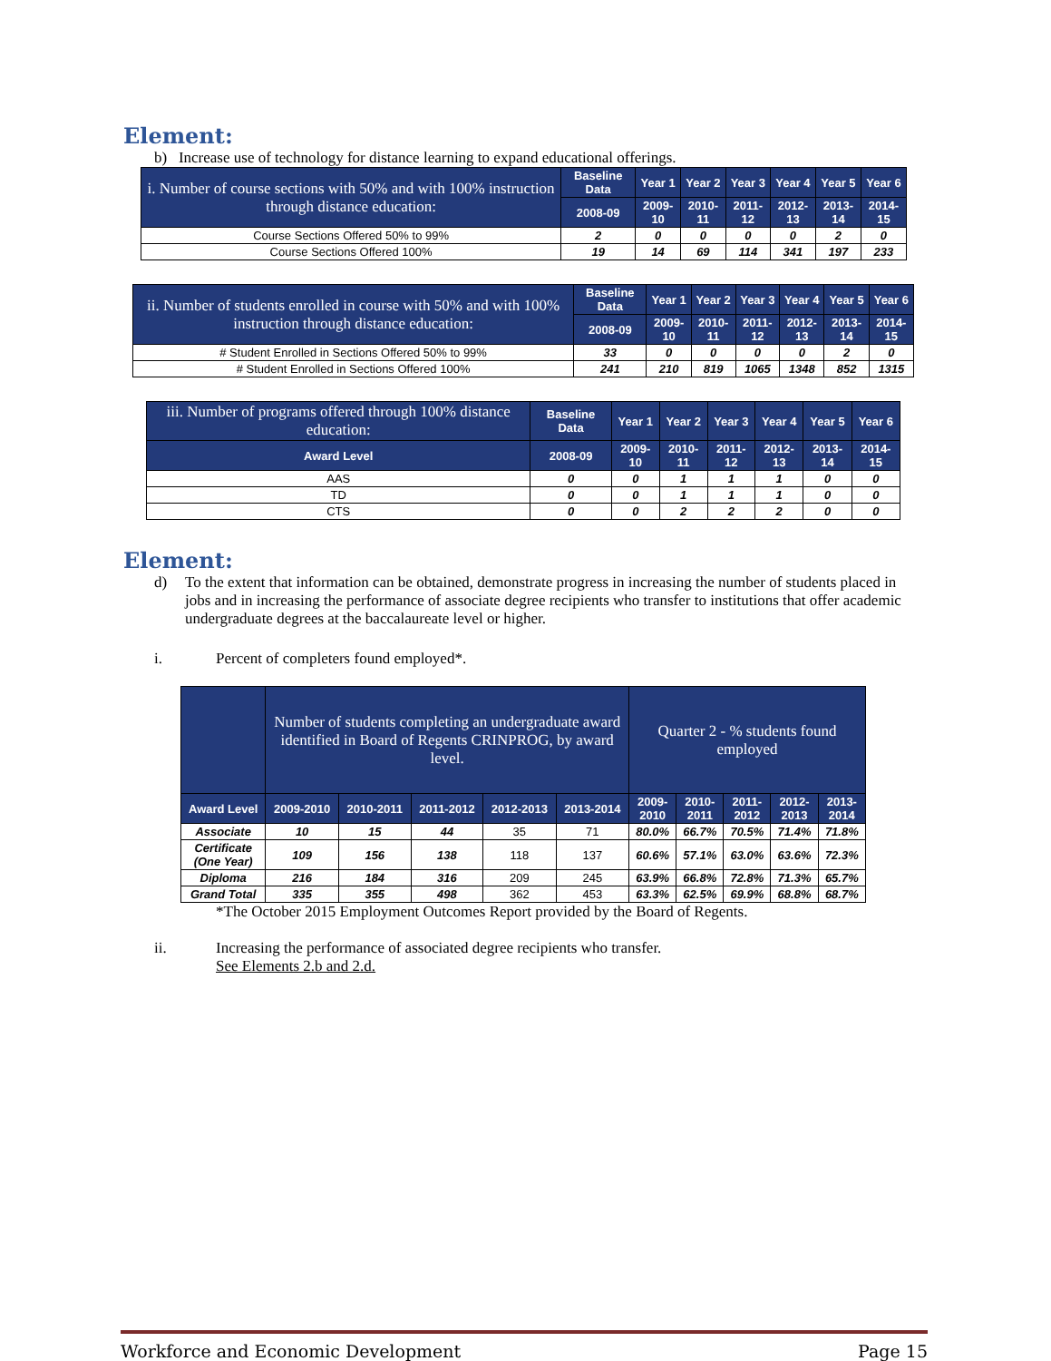Element:
b) Increase use of technology for distance learning to expand educational offerings.
| i. Number of course sections with 50% and with 100% instruction through distance education: | Baseline Data | Year 1 | Year 2 | Year 3 | Year 4 | Year 5 | Year 6 |
| --- | --- | --- | --- | --- | --- | --- | --- |
| | 2008-09 | 2009-10 | 2010-11 | 2011-12 | 2012-13 | 2013-14 | 2014-15 |
| Course Sections Offered 50% to 99% | 2 | 0 | 0 | 0 | 0 | 2 | 0 |
| Course Sections Offered 100% | 19 | 14 | 69 | 114 | 341 | 197 | 233 |
| ii. Number of students enrolled in course with 50% and with 100% instruction through distance education: | Baseline Data | Year 1 | Year 2 | Year 3 | Year 4 | Year 5 | Year 6 |
| --- | --- | --- | --- | --- | --- | --- | --- |
| | 2008-09 | 2009-10 | 2010-11 | 2011-12 | 2012-13 | 2013-14 | 2014-15 |
| # Student Enrolled in Sections Offered 50% to 99% | 33 | 0 | 0 | 0 | 0 | 2 | 0 |
| # Student Enrolled in Sections Offered 100% | 241 | 210 | 819 | 1065 | 1348 | 852 | 1315 |
| iii. Number of programs offered through 100% distance education: | Baseline Data | Year 1 | Year 2 | Year 3 | Year 4 | Year 5 | Year 6 |
| --- | --- | --- | --- | --- | --- | --- | --- |
| Award Level | 2008-09 | 2009-10 | 2010-11 | 2011-12 | 2012-13 | 2013-14 | 2014-15 |
| AAS | 0 | 0 | 1 | 1 | 1 | 0 | 0 |
| TD | 0 | 0 | 1 | 1 | 1 | 0 | 0 |
| CTS | 0 | 0 | 2 | 2 | 2 | 0 | 0 |
Element:
d) To the extent that information can be obtained, demonstrate progress in increasing the number of students placed in jobs and in increasing the performance of associate degree recipients who transfer to institutions that offer academic undergraduate degrees at the baccalaureate level or higher.
i. Percent of completers found employed*.
| | Number of students completing an undergraduate award identified in Board of Regents CRINPROG, by award level. | | | | | Quarter 2 - % students found employed | | | | |
| --- | --- | --- | --- | --- | --- | --- | --- | --- | --- | --- |
| Award Level | 2009-2010 | 2010-2011 | 2011-2012 | 2012-2013 | 2013-2014 | 2009-2010 | 2010-2011 | 2011-2012 | 2012-2013 | 2013-2014 |
| Associate | 10 | 15 | 44 | 35 | 71 | 80.0% | 66.7% | 70.5% | 71.4% | 71.8% |
| Certificate (One Year) | 109 | 156 | 138 | 118 | 137 | 60.6% | 57.1% | 63.0% | 63.6% | 72.3% |
| Diploma | 216 | 184 | 316 | 209 | 245 | 63.9% | 66.8% | 72.8% | 71.3% | 65.7% |
| Grand Total | 335 | 355 | 498 | 362 | 453 | 63.3% | 62.5% | 69.9% | 68.8% | 68.7% |
*The October 2015 Employment Outcomes Report provided by the Board of Regents.
ii. Increasing the performance of associated degree recipients who transfer.
See Elements 2.b and 2.d.
Workforce and Economic Development Page 15